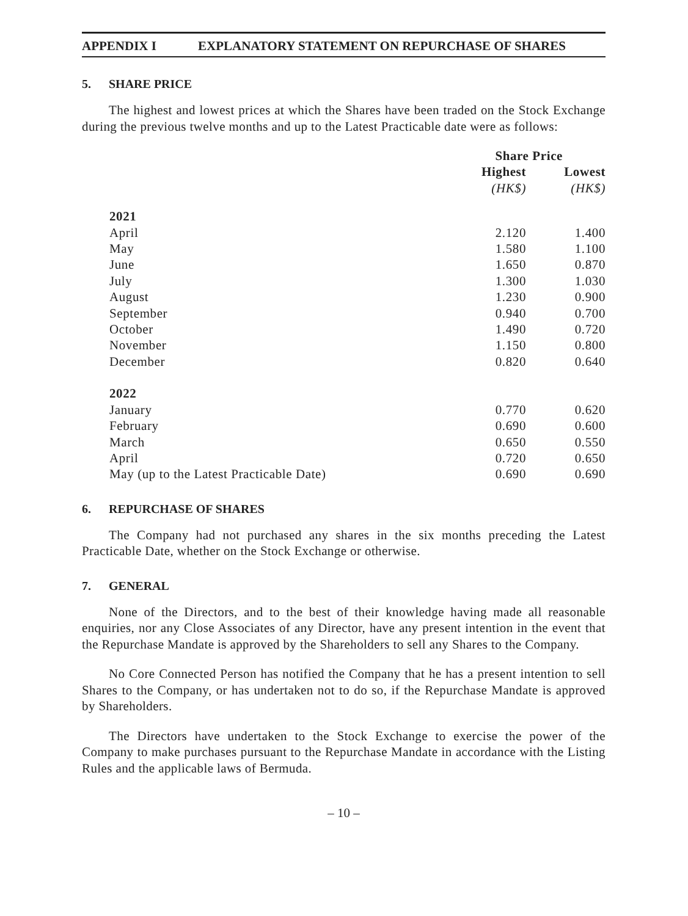APPENDIX I EXPLANATORY STATEMENT ON REPURCHASE OF SHARES
5. SHARE PRICE
The highest and lowest prices at which the Shares have been traded on the Stock Exchange during the previous twelve months and up to the Latest Practicable date were as follows:
| | Share Price | |
| --- | --- | --- |
| | Highest | Lowest |
| | (HK$) | (HK$) |
| 2021 | | |
| April | 2.120 | 1.400 |
| May | 1.580 | 1.100 |
| June | 1.650 | 0.870 |
| July | 1.300 | 1.030 |
| August | 1.230 | 0.900 |
| September | 0.940 | 0.700 |
| October | 1.490 | 0.720 |
| November | 1.150 | 0.800 |
| December | 0.820 | 0.640 |
| 2022 | | |
| January | 0.770 | 0.620 |
| February | 0.690 | 0.600 |
| March | 0.650 | 0.550 |
| April | 0.720 | 0.650 |
| May (up to the Latest Practicable Date) | 0.690 | 0.690 |
6. REPURCHASE OF SHARES
The Company had not purchased any shares in the six months preceding the Latest Practicable Date, whether on the Stock Exchange or otherwise.
7. GENERAL
None of the Directors, and to the best of their knowledge having made all reasonable enquiries, nor any Close Associates of any Director, have any present intention in the event that the Repurchase Mandate is approved by the Shareholders to sell any Shares to the Company.
No Core Connected Person has notified the Company that he has a present intention to sell Shares to the Company, or has undertaken not to do so, if the Repurchase Mandate is approved by Shareholders.
The Directors have undertaken to the Stock Exchange to exercise the power of the Company to make purchases pursuant to the Repurchase Mandate in accordance with the Listing Rules and the applicable laws of Bermuda.
– 10 –